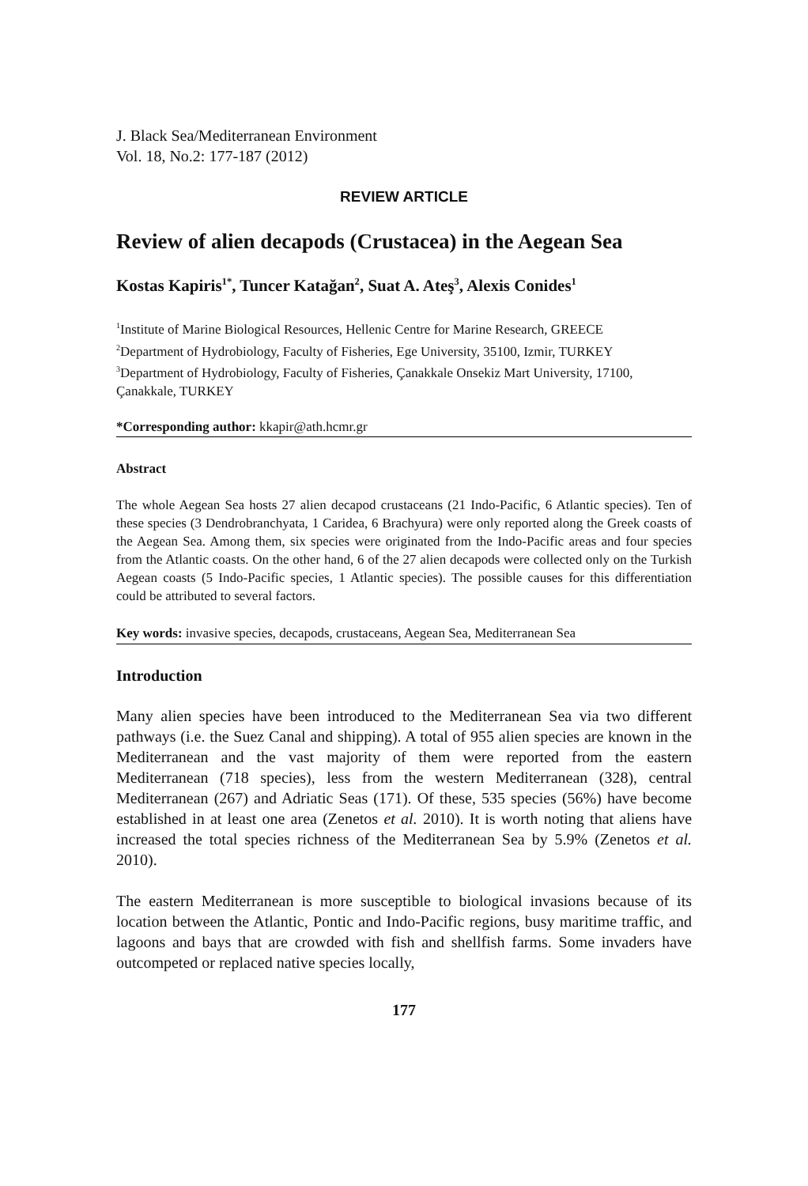J. Black Sea/Mediterranean Environment
Vol. 18, No.2: 177-187 (2012)
REVIEW ARTICLE
Review of alien decapods (Crustacea) in the Aegean Sea
Kostas Kapiris<sup>1*</sup>, Tuncer Katağan<sup>2</sup>, Suat A. Ateş<sup>3</sup>, Alexis Conides<sup>1</sup>
<sup>1</sup> Institute of Marine Biological Resources, Hellenic Centre for Marine Research, GREECE
<sup>2</sup> Department of Hydrobiology, Faculty of Fisheries, Ege University, 35100, Izmir, TURKEY
<sup>3</sup> Department of Hydrobiology, Faculty of Fisheries, Çanakkale Onsekiz Mart University, 17100, Çanakkale, TURKEY
*Corresponding author: kkapir@ath.hcmr.gr
Abstract
The whole Aegean Sea hosts 27 alien decapod crustaceans (21 Indo-Pacific, 6 Atlantic species). Ten of these species (3 Dendrobranchyata, 1 Caridea, 6 Brachyura) were only reported along the Greek coasts of the Aegean Sea. Among them, six species were originated from the Indo-Pacific areas and four species from the Atlantic coasts. On the other hand, 6 of the 27 alien decapods were collected only on the Turkish Aegean coasts (5 Indo-Pacific species, 1 Atlantic species). The possible causes for this differentiation could be attributed to several factors.
Key words: invasive species, decapods, crustaceans, Aegean Sea, Mediterranean Sea
Introduction
Many alien species have been introduced to the Mediterranean Sea via two different pathways (i.e. the Suez Canal and shipping). A total of 955 alien species are known in the Mediterranean and the vast majority of them were reported from the eastern Mediterranean (718 species), less from the western Mediterranean (328), central Mediterranean (267) and Adriatic Seas (171). Of these, 535 species (56%) have become established in at least one area (Zenetos et al. 2010). It is worth noting that aliens have increased the total species richness of the Mediterranean Sea by 5.9% (Zenetos et al. 2010).
The eastern Mediterranean is more susceptible to biological invasions because of its location between the Atlantic, Pontic and Indo-Pacific regions, busy maritime traffic, and lagoons and bays that are crowded with fish and shellfish farms. Some invaders have outcompeted or replaced native species locally,
177